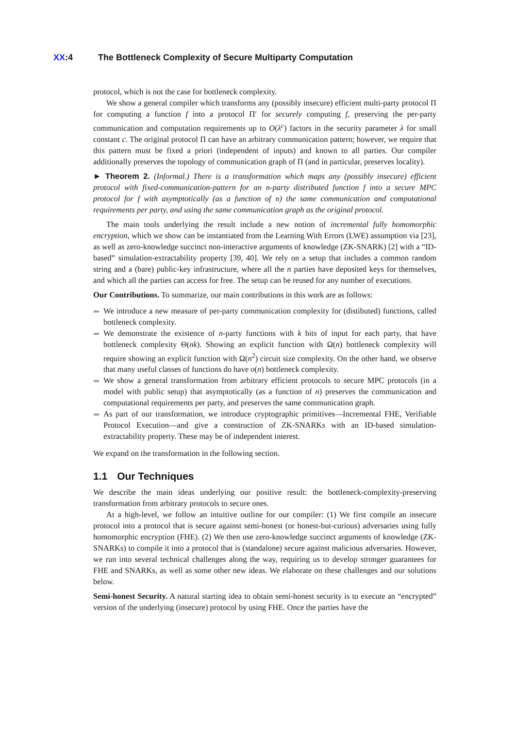XX:4 The Bottleneck Complexity of Secure Multiparty Computation
protocol, which is not the case for bottleneck complexity.
We show a general compiler which transforms any (possibly insecure) efficient multi-party protocol Π for computing a function f into a protocol Π′ for securely computing f, preserving the per-party communication and computation requirements up to O(λ<sup>c</sup>) factors in the security parameter λ for small constant c. The original protocol Π can have an arbitrary communication pattern; however, we require that this pattern must be fixed a priori (independent of inputs) and known to all parties. Our compiler additionally preserves the topology of communication graph of Π (and in particular, preserves locality).
► Theorem 2. (Informal.) There is a transformation which maps any (possibly insecure) efficient protocol with fixed-communication-pattern for an n-party distributed function f into a secure MPC protocol for f with asymptotically (as a function of n) the same communication and computational requirements per party, and using the same communication graph as the original protocol.
The main tools underlying the result include a new notion of incremental fully homomorphic encryption, which we show can be instantiated from the Learning With Errors (LWE) assumption via [23], as well as zero-knowledge succinct non-interactive arguments of knowledge (ZK-SNARK) [2] with a “ID-based” simulation-extractability property [39, 40]. We rely on a setup that includes a common random string and a (bare) public-key infrastructure, where all the n parties have deposited keys for themselves, and which all the parties can access for free. The setup can be reused for any number of executions.
Our Contributions. To summarize, our main contributions in this work are as follows:
We introduce a new measure of per-party communication complexity for (distibuted) functions, called bottleneck complexity.
We demonstrate the existence of n-party functions with k bits of input for each party, that have bottleneck complexity Θ(nk). Showing an explicit function with Ω(n) bottleneck complexity will require showing an explicit function with Ω(n<sup>2</sup>) circuit size complexity. On the other hand, we observe that many useful classes of functions do have o(n) bottleneck complexity.
We show a general transformation from arbitrary efficient protocols to secure MPC protocols (in a model with public setup) that asymptotically (as a function of n) preserves the communication and computational requirements per party, and preserves the same communication graph.
As part of our transformation, we introduce cryptographic primitives—Incremental FHE, Verifiable Protocol Execution—and give a construction of ZK-SNARKs with an ID-based simulation-extractability property. These may be of independent interest.
We expand on the transformation in the following section.
1.1 Our Techniques
We describe the main ideas underlying our positive result: the bottleneck-complexity-preserving transformation from arbitrary protocols to secure ones.
At a high-level, we follow an intuitive outline for our compiler: (1) We first compile an insecure protocol into a protocol that is secure against semi-honest (or honest-but-curious) adversaries using fully homomorphic encryption (FHE). (2) We then use zero-knowledge succinct arguments of knowledge (ZK-SNARKs) to compile it into a protocol that is (standalone) secure against malicious adversaries. However, we run into several technical challenges along the way, requiring us to develop stronger guarantees for FHE and SNARKs, as well as some other new ideas. We elaborate on these challenges and our solutions below.
Semi-honest Security. A natural starting idea to obtain semi-honest security is to execute an “encrypted” version of the underlying (insecure) protocol by using FHE. Once the parties have the